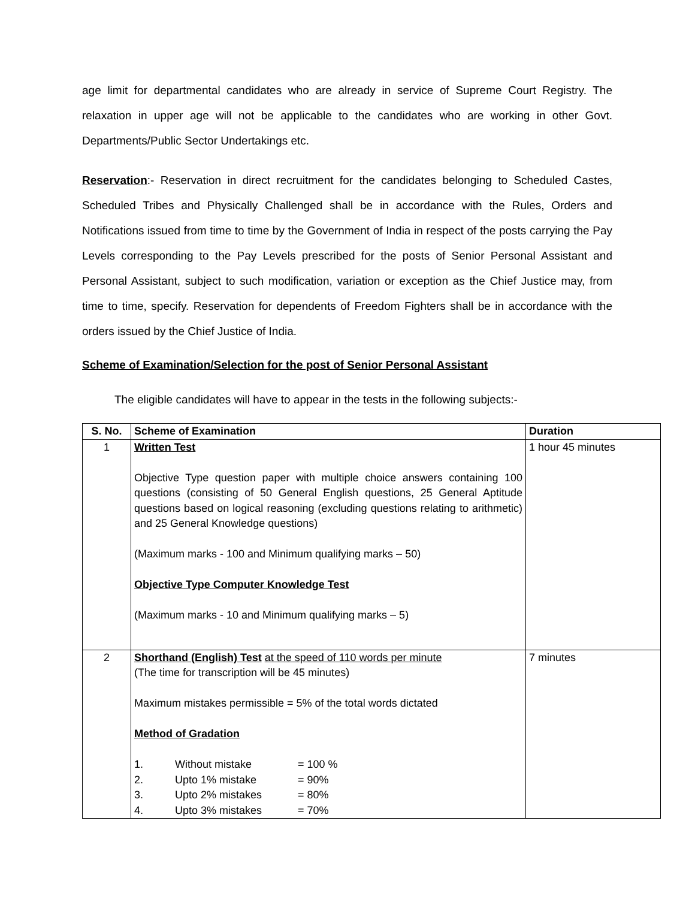age limit for departmental candidates who are already in service of Supreme Court Registry. The relaxation in upper age will not be applicable to the candidates who are working in other Govt. Departments/Public Sector Undertakings etc.
Reservation:- Reservation in direct recruitment for the candidates belonging to Scheduled Castes, Scheduled Tribes and Physically Challenged shall be in accordance with the Rules, Orders and Notifications issued from time to time by the Government of India in respect of the posts carrying the Pay Levels corresponding to the Pay Levels prescribed for the posts of Senior Personal Assistant and Personal Assistant, subject to such modification, variation or exception as the Chief Justice may, from time to time, specify. Reservation for dependents of Freedom Fighters shall be in accordance with the orders issued by the Chief Justice of India.
Scheme of Examination/Selection for the post of Senior Personal Assistant
The eligible candidates will have to appear in the tests in the following subjects:-
| S. No. | Scheme of Examination | Duration |
| --- | --- | --- |
| 1 | Written Test Objective Type question paper with multiple choice answers containing 100 questions (consisting of 50 General English questions, 25 General Aptitude questions based on logical reasoning (excluding questions relating to arithmetic) and 25 General Knowledge questions) (Maximum marks - 100 and Minimum qualifying marks – 50) Objective Type Computer Knowledge Test (Maximum marks - 10 and Minimum qualifying marks – 5) | 1 hour 45 minutes |
| 2 | Shorthand (English) Test at the speed of 110 words per minute (The time for transcription will be 45 minutes) Maximum mistakes permissible = 5% of the total words dictated Method of Gradation / 1. / Without mistake / = 100 % / / 2. / Upto 1% mistake / = 90% / / 3. / Upto 2% mistakes / = 80% / / 4. / Upto 3% mistakes / = 70% / | 7 minutes |